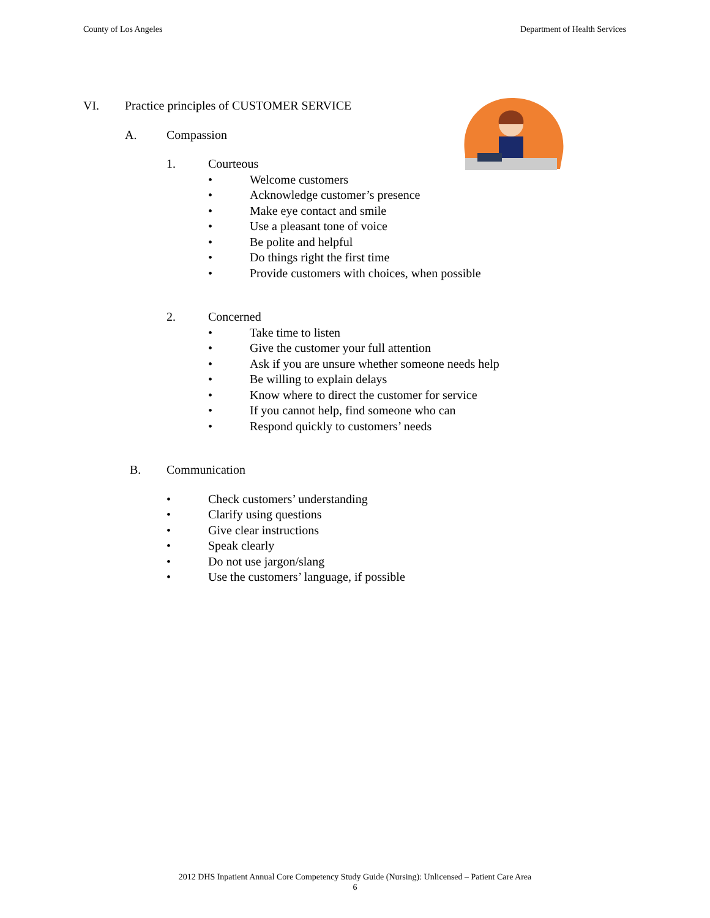County of Los Angeles Department of Health Services
VI. Practice principles of CUSTOMER SERVICE
A. Compassion
1. Courteous
• Welcome customers
• Acknowledge customer’s presence
• Make eye contact and smile
• Use a pleasant tone of voice
• Be polite and helpful
• Do things right the first time
• Provide customers with choices, when possible
2. Concerned
• Take time to listen
• Give the customer your full attention
• Ask if you are unsure whether someone needs help
• Be willing to explain delays
• Know where to direct the customer for service
• If you cannot help, find someone who can
• Respond quickly to customers’ needs
B. Communication
• Check customers’ understanding
• Clarify using questions
• Give clear instructions
• Speak clearly
• Do not use jargon/slang
• Use the customers’ language, if possible
2012 DHS Inpatient Annual Core Competency Study Guide (Nursing): Unlicensed – Patient Care Area
6